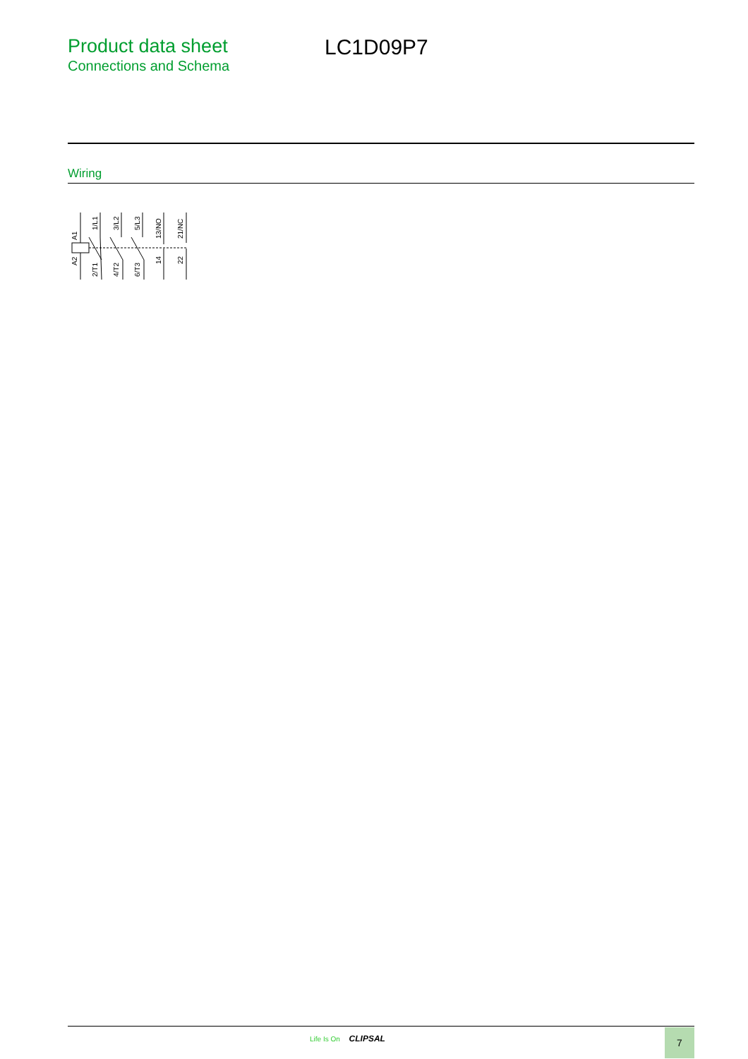Product data sheet
Connections and Schema
LC1D09P7
Wiring
A1
A2
1/L1
2/T1
3/L2
4/T2
5/L3
6/T3
13/NO
14
21/NC
22
Life Is On CLIPSAL 7